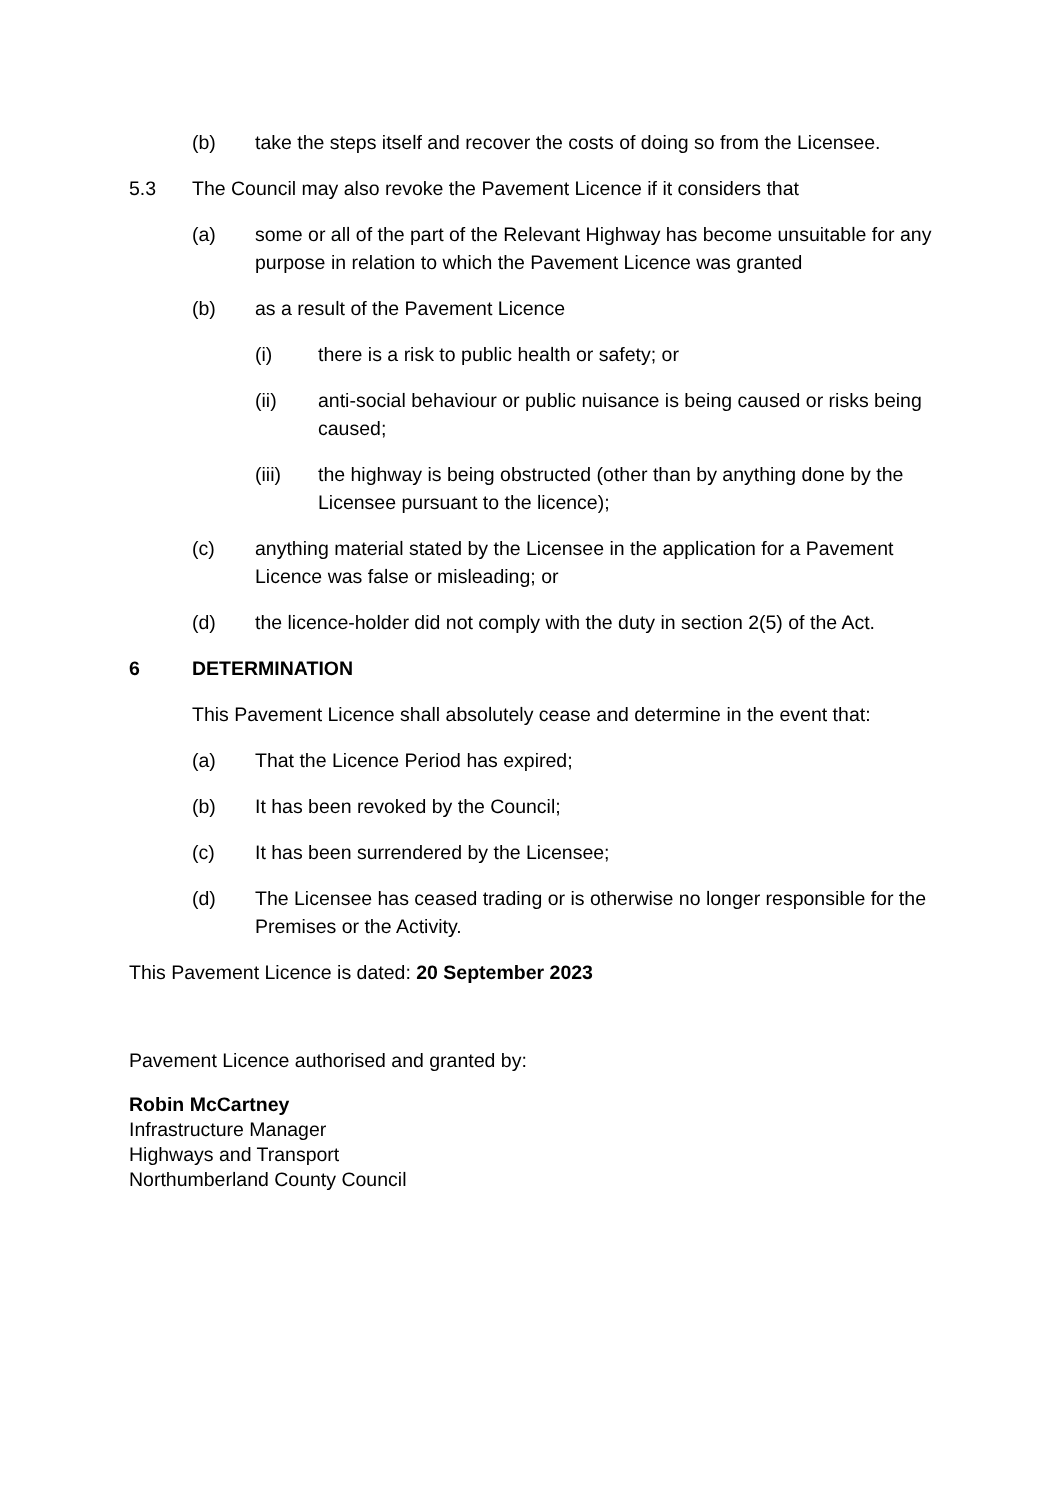(b) take the steps itself and recover the costs of doing so from the Licensee.
5.3 The Council may also revoke the Pavement Licence if it considers that
(a) some or all of the part of the Relevant Highway has become unsuitable for any purpose in relation to which the Pavement Licence was granted
(b) as a result of the Pavement Licence
(i) there is a risk to public health or safety; or
(ii) anti-social behaviour or public nuisance is being caused or risks being caused;
(iii) the highway is being obstructed (other than by anything done by the Licensee pursuant to the licence);
(c) anything material stated by the Licensee in the application for a Pavement Licence was false or misleading; or
(d) the licence-holder did not comply with the duty in section 2(5) of the Act.
6 DETERMINATION
This Pavement Licence shall absolutely cease and determine in the event that:
(a) That the Licence Period has expired;
(b) It has been revoked by the Council;
(c) It has been surrendered by the Licensee;
(d) The Licensee has ceased trading or is otherwise no longer responsible for the Premises or the Activity.
This Pavement Licence is dated: 20 September 2023
Pavement Licence authorised and granted by:
Robin McCartney
Infrastructure Manager
Highways and Transport
Northumberland County Council